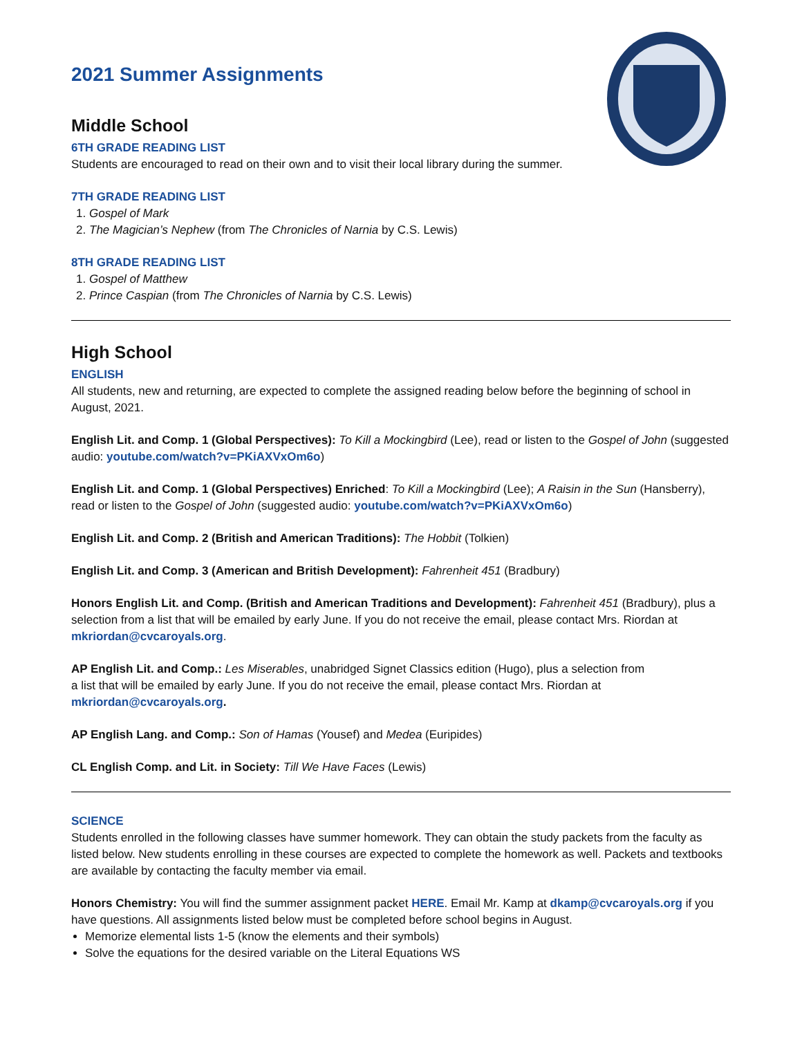2021 Summer Assignments
Middle School
6TH GRADE READING LIST
Students are encouraged to read on their own and to visit their local library during the summer.
7TH GRADE READING LIST
1. Gospel of Mark
2. The Magician’s Nephew (from The Chronicles of Narnia by C.S. Lewis)
8TH GRADE READING LIST
1. Gospel of Matthew
2. Prince Caspian (from The Chronicles of Narnia by C.S. Lewis)
High School
ENGLISH
All students, new and returning, are expected to complete the assigned reading below before the beginning of school in August, 2021.
English Lit. and Comp. 1 (Global Perspectives): To Kill a Mockingbird (Lee), read or listen to the Gospel of John (suggested audio: youtube.com/watch?v=PKiAXVxOm6o)
English Lit. and Comp. 1 (Global Perspectives) Enriched: To Kill a Mockingbird (Lee); A Raisin in the Sun (Hansberry), read or listen to the Gospel of John (suggested audio: youtube.com/watch?v=PKiAXVxOm6o)
English Lit. and Comp. 2 (British and American Traditions): The Hobbit (Tolkien)
English Lit. and Comp. 3 (American and British Development): Fahrenheit 451 (Bradbury)
Honors English Lit. and Comp. (British and American Traditions and Development): Fahrenheit 451 (Bradbury), plus a selection from a list that will be emailed by early June. If you do not receive the email, please contact Mrs. Riordan at mkriordan@cvcaroyals.org.
AP English Lit. and Comp.: Les Miserables, unabridged Signet Classics edition (Hugo), plus a selection from
a list that will be emailed by early June. If you do not receive the email, please contact Mrs. Riordan at mkriordan@cvcaroyals.org.
AP English Lang. and Comp.: Son of Hamas (Yousef) and Medea (Euripides)
CL English Comp. and Lit. in Society: Till We Have Faces (Lewis)
SCIENCE
Students enrolled in the following classes have summer homework. They can obtain the study packets from the faculty as listed below. New students enrolling in these courses are expected to complete the homework as well. Packets and textbooks are available by contacting the faculty member via email.
Honors Chemistry: You will find the summer assignment packet HERE. Email Mr. Kamp at dkamp@cvcaroyals.org if you have questions. All assignments listed below must be completed before school begins in August.
Memorize elemental lists 1-5 (know the elements and their symbols)
Solve the equations for the desired variable on the Literal Equations WS